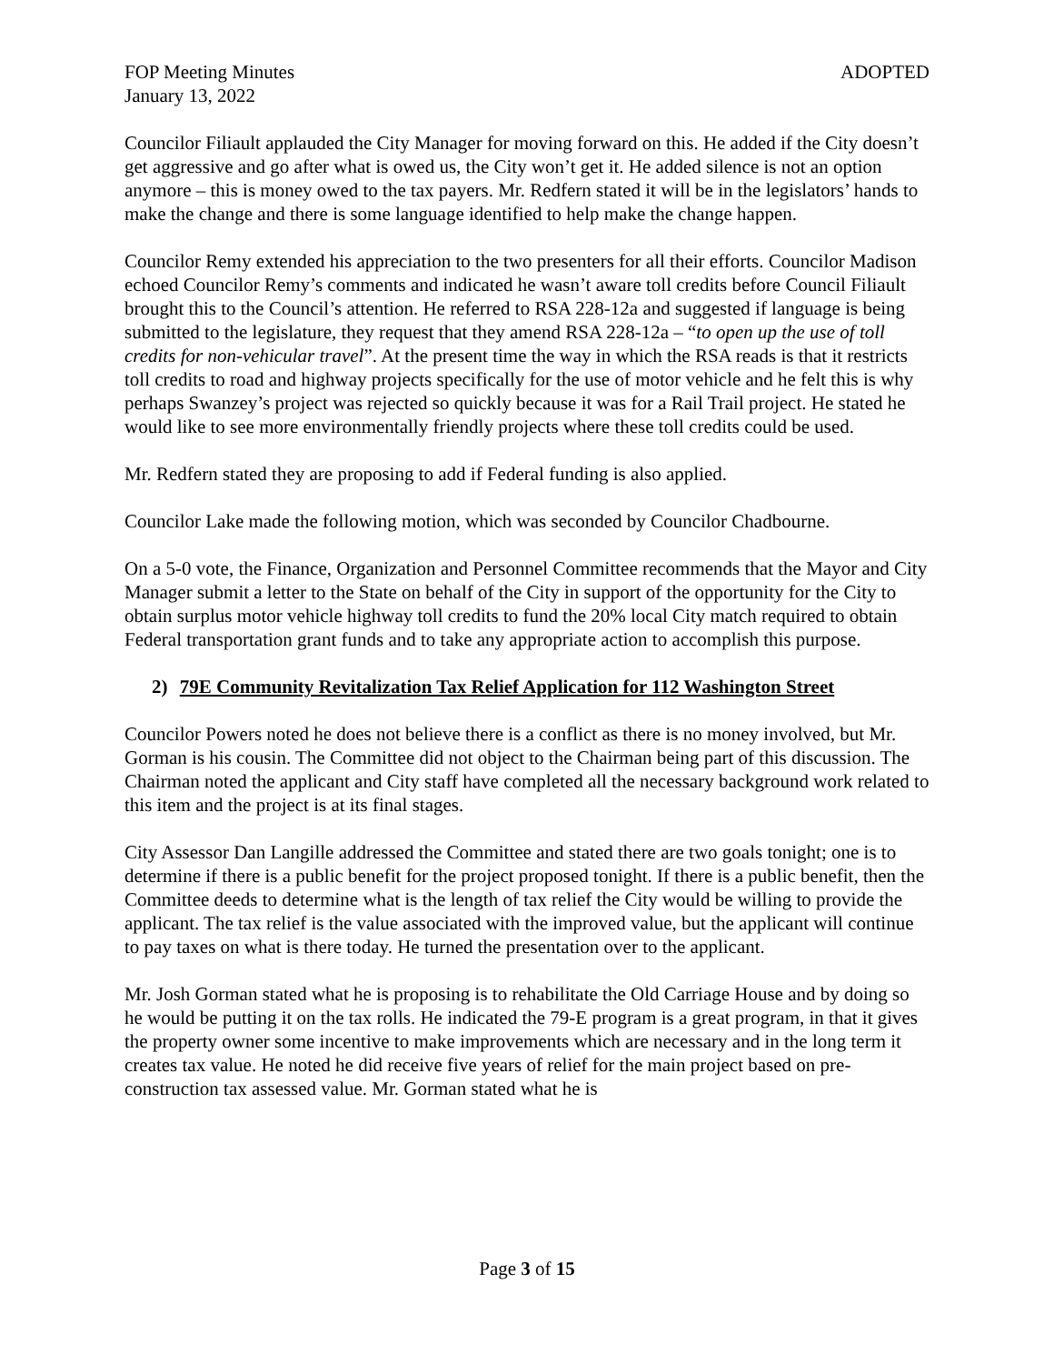FOP Meeting Minutes ADOPTED
January 13, 2022
Councilor Filiault applauded the City Manager for moving forward on this. He added if the City doesn’t get aggressive and go after what is owed us, the City won’t get it. He added silence is not an option anymore – this is money owed to the tax payers. Mr. Redfern stated it will be in the legislators’ hands to make the change and there is some language identified to help make the change happen.
Councilor Remy extended his appreciation to the two presenters for all their efforts. Councilor Madison echoed Councilor Remy’s comments and indicated he wasn’t aware toll credits before Council Filiault brought this to the Council’s attention. He referred to RSA 228-12a and suggested if language is being submitted to the legislature, they request that they amend RSA 228-12a – “to open up the use of toll credits for non-vehicular travel”. At the present time the way in which the RSA reads is that it restricts toll credits to road and highway projects specifically for the use of motor vehicle and he felt this is why perhaps Swanzey’s project was rejected so quickly because it was for a Rail Trail project. He stated he would like to see more environmentally friendly projects where these toll credits could be used.
Mr. Redfern stated they are proposing to add if Federal funding is also applied.
Councilor Lake made the following motion, which was seconded by Councilor Chadbourne.
On a 5-0 vote, the Finance, Organization and Personnel Committee recommends that the Mayor and City Manager submit a letter to the State on behalf of the City in support of the opportunity for the City to obtain surplus motor vehicle highway toll credits to fund the 20% local City match required to obtain Federal transportation grant funds and to take any appropriate action to accomplish this purpose.
2) 79E Community Revitalization Tax Relief Application for 112 Washington Street
Councilor Powers noted he does not believe there is a conflict as there is no money involved, but Mr. Gorman is his cousin. The Committee did not object to the Chairman being part of this discussion. The Chairman noted the applicant and City staff have completed all the necessary background work related to this item and the project is at its final stages.
City Assessor Dan Langille addressed the Committee and stated there are two goals tonight; one is to determine if there is a public benefit for the project proposed tonight. If there is a public benefit, then the Committee deeds to determine what is the length of tax relief the City would be willing to provide the applicant. The tax relief is the value associated with the improved value, but the applicant will continue to pay taxes on what is there today. He turned the presentation over to the applicant.
Mr. Josh Gorman stated what he is proposing is to rehabilitate the Old Carriage House and by doing so he would be putting it on the tax rolls. He indicated the 79-E program is a great program, in that it gives the property owner some incentive to make improvements which are necessary and in the long term it creates tax value. He noted he did receive five years of relief for the main project based on pre-construction tax assessed value. Mr. Gorman stated what he is
Page 3 of 15